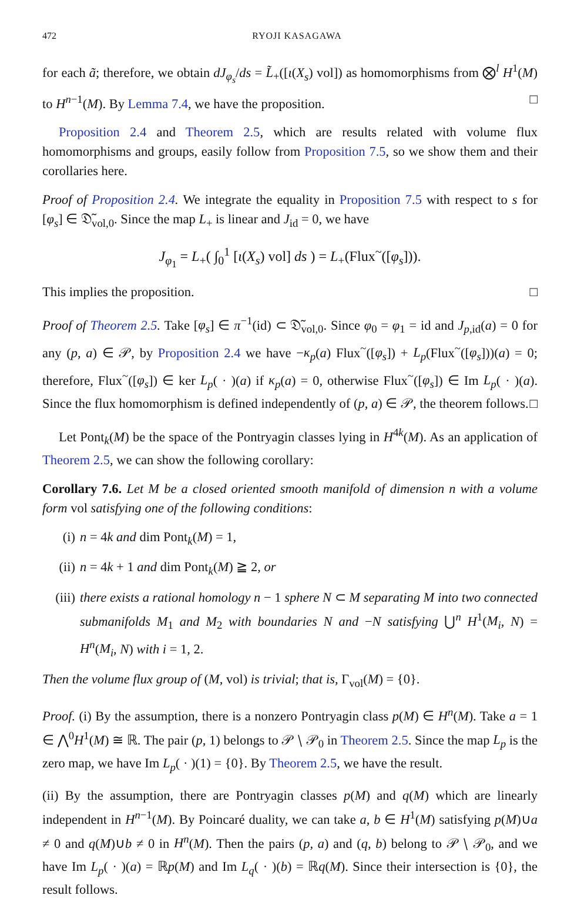472 RYOJI KASAGAWA
for each ã; therefore, we obtain dJ<sub>φ<sub>s</sub></sub>/ds = L̃<sub>+</sub>([ι(X<sub>s</sub>) vol]) as homomorphisms from ⨂<sup>l</sup> H<sup>1</sup>(M) to H<sup>n−1</sup>(M). By Lemma 7.4, we have the proposition. □
Proposition 2.4 and Theorem 2.5, which are results related with volume flux homomorphisms and groups, easily follow from Proposition 7.5, so we show them and their corollaries here.
Proof of Proposition 2.4. We integrate the equality in Proposition 7.5 with respect to s for [φ<sub>s</sub>] ∈ 𝔇̃<sub>vol,0</sub>. Since the map L<sub>+</sub> is linear and J<sub>id</sub> = 0, we have
J<sub>φ<sub>1</sub></sub> = L<sub>+</sub>( ∫<sub>0</sub><sup>1</sup> [ι(X<sub>s</sub>) vol] ds ) = L<sub>+</sub>(Flux<sup>~</sup>([φ<sub>s</sub>])).
This implies the proposition. □
Proof of Theorem 2.5. Take [φ<sub>s</sub>] ∈ π<sup>−1</sup>(id) ⊂ 𝔇̃<sub>vol,0</sub>. Since φ<sub>0</sub> = φ<sub>1</sub> = id and J<sub>p,id</sub>(a) = 0 for any (p, a) ∈ 𝒫, by Proposition 2.4 we have −κ<sub>p</sub>(a) Flux<sup>~</sup>([φ<sub>s</sub>]) + L<sub>p</sub>(Flux<sup>~</sup>([φ<sub>s</sub>]))(a) = 0; therefore, Flux<sup>~</sup>([φ<sub>s</sub>]) ∈ ker L<sub>p</sub>( · )(a) if κ<sub>p</sub>(a) = 0, otherwise Flux<sup>~</sup>([φ<sub>s</sub>]) ∈ Im L<sub>p</sub>( · )(a). Since the flux homomorphism is defined independently of (p, a) ∈ 𝒫, the theorem follows. □
Let Pont<sub>k</sub>(M) be the space of the Pontryagin classes lying in H<sup>4k</sup>(M). As an application of Theorem 2.5, we can show the following corollary:
Corollary 7.6. Let M be a closed oriented smooth manifold of dimension n with a volume form vol satisfying one of the following conditions:
(i) n = 4k and dim Pont<sub>k</sub>(M) = 1,
(ii) n = 4k + 1 and dim Pont<sub>k</sub>(M) ≧ 2, or
(iii) there exists a rational homology n − 1 sphere N ⊂ M separating M into two connected submanifolds M<sub>1</sub> and M<sub>2</sub> with boundaries N and −N satisfying ⋃<sup>n</sup> H<sup>1</sup>(M<sub>i</sub>, N) = H<sup>n</sup>(M<sub>i</sub>, N) with i = 1, 2.
Then the volume flux group of (M, vol) is trivial; that is, Γ<sub>vol</sub>(M) = {0}.
Proof. (i) By the assumption, there is a nonzero Pontryagin class p(M) ∈ H<sup>n</sup>(M). Take a = 1 ∈ ⋀<sup>0</sup>H<sup>1</sup>(M) ≅ ℝ. The pair (p, 1) belongs to 𝒫 ∖ 𝒫<sub>0</sub> in Theorem 2.5. Since the map L<sub>p</sub> is the zero map, we have Im L<sub>p</sub>( · )(1) = {0}. By Theorem 2.5, we have the result.
(ii) By the assumption, there are Pontryagin classes p(M) and q(M) which are linearly independent in H<sup>n−1</sup>(M). By Poincaré duality, we can take a, b ∈ H<sup>1</sup>(M) satisfying p(M)∪a ≠ 0 and q(M)∪b ≠ 0 in H<sup>n</sup>(M). Then the pairs (p, a) and (q, b) belong to 𝒫 ∖ 𝒫<sub>0</sub>, and we have Im L<sub>p</sub>( · )(a) = ℝp(M) and Im L<sub>q</sub>( · )(b) = ℝq(M). Since their intersection is {0}, the result follows.